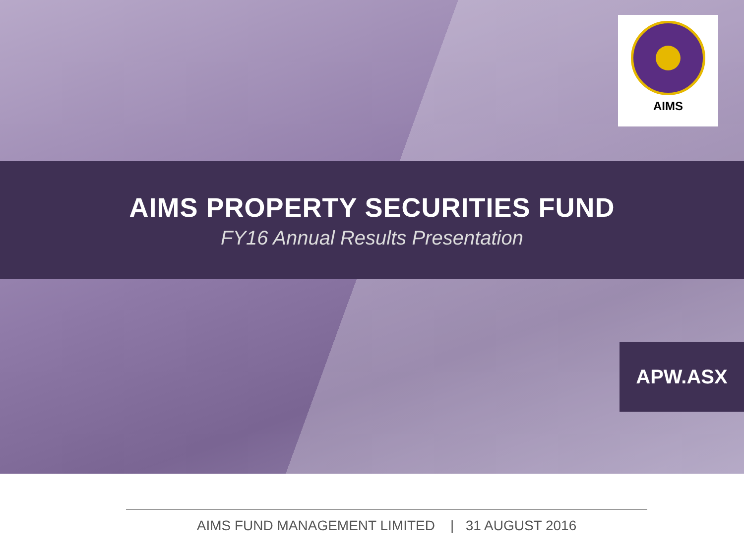AIMS
AIMS PROPERTY SECURITIES FUND
FY16 Annual Results Presentation
APW.ASX
AIMS FUND MANAGEMENT LIMITED | 31 AUGUST 2016